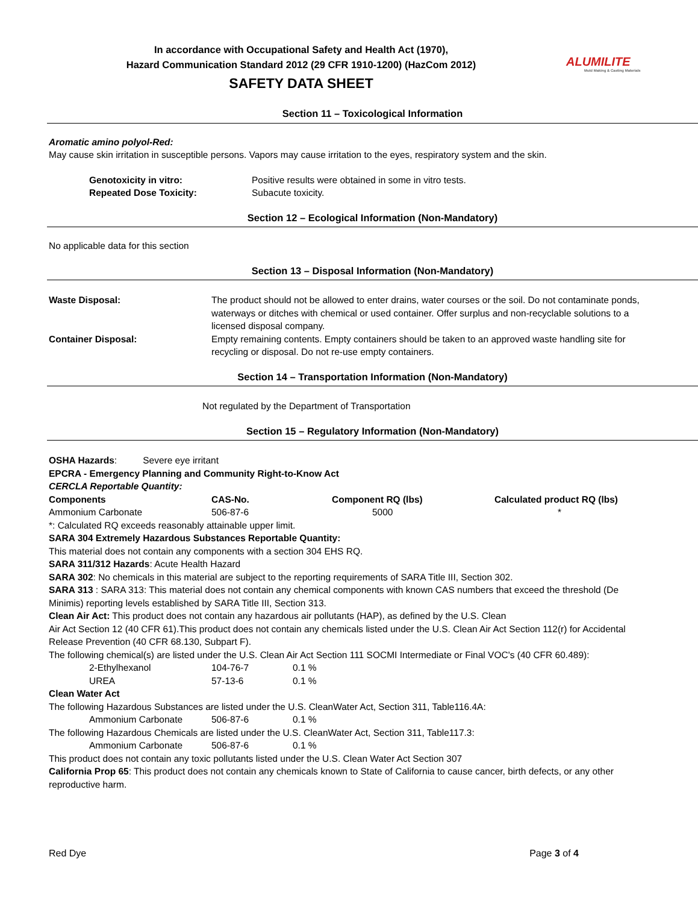In accordance with Occupational Safety and Health Act (1970),
Hazard Communication Standard 2012 (29 CFR 1910-1200) (HazCom 2012)
SAFETY DATA SHEET
ALUMILITE
Mold Making & Casting Materials
Section 11 – Toxicological Information
Aromatic amino polyol-Red:
May cause skin irritation in susceptible persons. Vapors may cause irritation to the eyes, respiratory system and the skin.
| Genotoxicity in vitro: | Positive results were obtained in some in vitro tests. |
| Repeated Dose Toxicity: | Subacute toxicity. |
Section 12 – Ecological Information (Non-Mandatory)
No applicable data for this section
Section 13 – Disposal Information (Non-Mandatory)
| Waste Disposal: | The product should not be allowed to enter drains, water courses or the soil. Do not contaminate ponds, waterways or ditches with chemical or used container. Offer surplus and non-recyclable solutions to a licensed disposal company. |
| Container Disposal: | Empty remaining contents. Empty containers should be taken to an approved waste handling site for recycling or disposal. Do not re-use empty containers. |
Section 14 – Transportation Information (Non-Mandatory)
Not regulated by the Department of Transportation
Section 15 – Regulatory Information (Non-Mandatory)
OSHA Hazards: Severe eye irritant
EPCRA - Emergency Planning and Community Right-to-Know Act
CERCLA Reportable Quantity:
| Components | CAS-No. | Component RQ (lbs) | Calculated product RQ (lbs) |
| --- | --- | --- | --- |
| Ammonium Carbonate | 506-87-6 | 5000 | * |
*: Calculated RQ exceeds reasonably attainable upper limit.
SARA 304 Extremely Hazardous Substances Reportable Quantity:
This material does not contain any components with a section 304 EHS RQ.
SARA 311/312 Hazards: Acute Health Hazard
SARA 302: No chemicals in this material are subject to the reporting requirements of SARA Title III, Section 302.
SARA 313 : SARA 313: This material does not contain any chemical components with known CAS numbers that exceed the threshold (De Minimis) reporting levels established by SARA Title III, Section 313.
Clean Air Act: This product does not contain any hazardous air pollutants (HAP), as defined by the U.S. Clean
Air Act Section 12 (40 CFR 61).This product does not contain any chemicals listed under the U.S. Clean Air Act Section 112(r) for Accidental Release Prevention (40 CFR 68.130, Subpart F).
The following chemical(s) are listed under the U.S. Clean Air Act Section 111 SOCMI Intermediate or Final VOC's (40 CFR 60.489):
| 2-Ethylhexanol | 104-76-7 | 0.1 % |
| UREA | 57-13-6 | 0.1 % |
Clean Water Act
The following Hazardous Substances are listed under the U.S. CleanWater Act, Section 311, Table116.4A:
| Ammonium Carbonate | 506-87-6 | 0.1 % |
The following Hazardous Chemicals are listed under the U.S. CleanWater Act, Section 311, Table117.3:
| Ammonium Carbonate | 506-87-6 | 0.1 % |
This product does not contain any toxic pollutants listed under the U.S. Clean Water Act Section 307
California Prop 65: This product does not contain any chemicals known to State of California to cause cancer, birth defects, or any other reproductive harm.
Red Dye Page 3 of 4